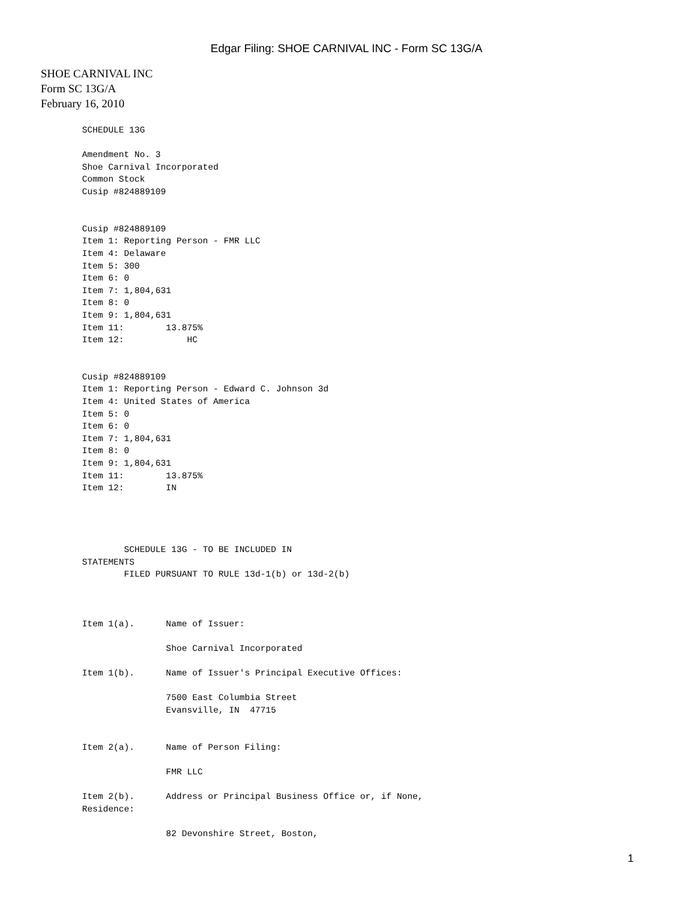Edgar Filing: SHOE CARNIVAL INC - Form SC 13G/A
SHOE CARNIVAL INC
Form SC 13G/A
February 16, 2010
SCHEDULE 13G

Amendment No. 3
Shoe Carnival Incorporated
Common Stock
Cusip #824889109


Cusip #824889109
Item 1: Reporting Person - FMR LLC
Item 4: Delaware
Item 5: 300
Item 6: 0
Item 7: 1,804,631
Item 8: 0
Item 9: 1,804,631
Item 11:        13.875%
Item 12:            HC


Cusip #824889109
Item 1: Reporting Person - Edward C. Johnson 3d
Item 4: United States of America
Item 5: 0
Item 6: 0
Item 7: 1,804,631
Item 8: 0
Item 9: 1,804,631
Item 11:        13.875%
Item 12:        IN




        SCHEDULE 13G - TO BE INCLUDED IN
STATEMENTS
        FILED PURSUANT TO RULE 13d-1(b) or 13d-2(b)



Item 1(a).      Name of Issuer:

                Shoe Carnival Incorporated

Item 1(b).      Name of Issuer's Principal Executive Offices:

                7500 East Columbia Street
                Evansville, IN  47715


Item 2(a).      Name of Person Filing:

                FMR LLC

Item 2(b).      Address or Principal Business Office or, if None,
Residence:

                82 Devonshire Street, Boston,
1